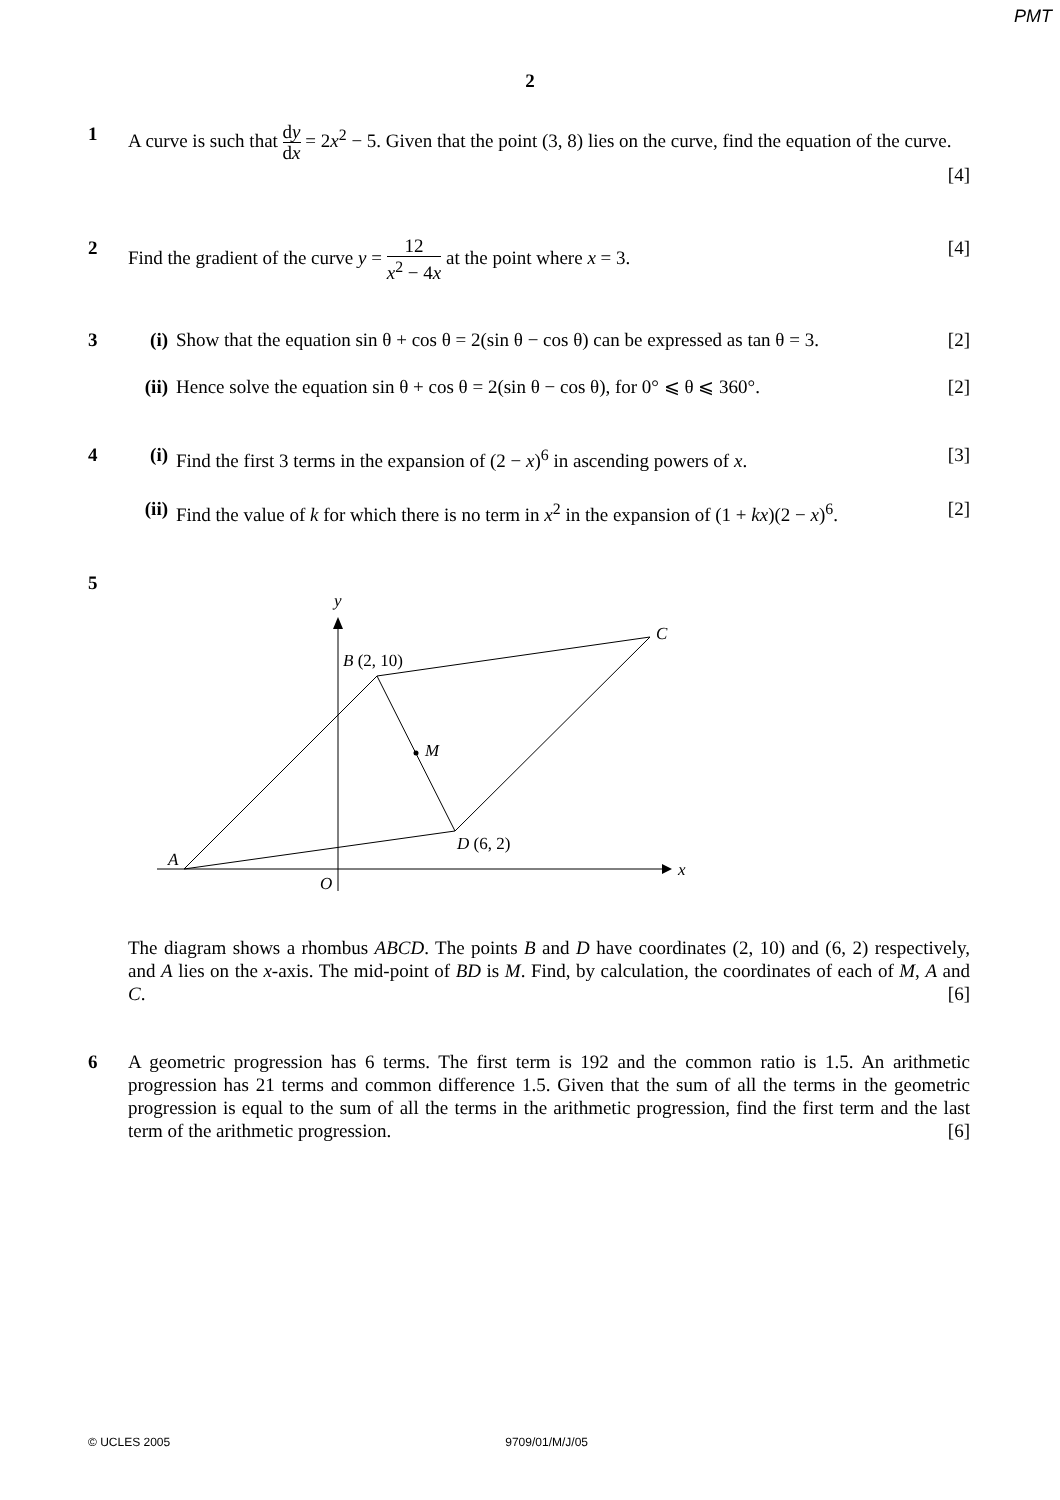PMT
2
1 A curve is such that dy dx = 2x<sup>2</sup> − 5. Given that the point (3, 8) lies on the curve, find the equation of the curve. [4]
2 Find the gradient of the curve y = 12 x<sup>2</sup> − 4x at the point where x = 3. [4]
3 (i) Show that the equation sin θ + cos θ = 2(sin θ − cos θ) can be expressed as tan θ = 3. [2]
(ii) Hence solve the equation sin θ + cos θ = 2(sin θ − cos θ), for 0° ⩽ θ ⩽ 360°. [2]
4 (i) Find the first 3 terms in the expansion of (2 − x)<sup>6</sup> in ascending powers of x. [3]
(ii) Find the value of k for which there is no term in x<sup>2</sup> in the expansion of (1 + kx)(2 − x)<sup>6</sup>. [2]
5
y
x
O
A
B (2, 10)
C
D (6, 2)
M
The diagram shows a rhombus ABCD. The points B and D have coordinates (2, 10) and (6, 2) respectively, and A lies on the x-axis. The mid-point of BD is M. Find, by calculation, the coordinates of each of M, A and C. [6]
6 A geometric progression has 6 terms. The first term is 192 and the common ratio is 1.5. An arithmetic progression has 21 terms and common difference 1.5. Given that the sum of all the terms in the geometric progression is equal to the sum of all the terms in the arithmetic progression, find the first term and the last term of the arithmetic progression. [6]
© UCLES 2005 9709/01/M/J/05